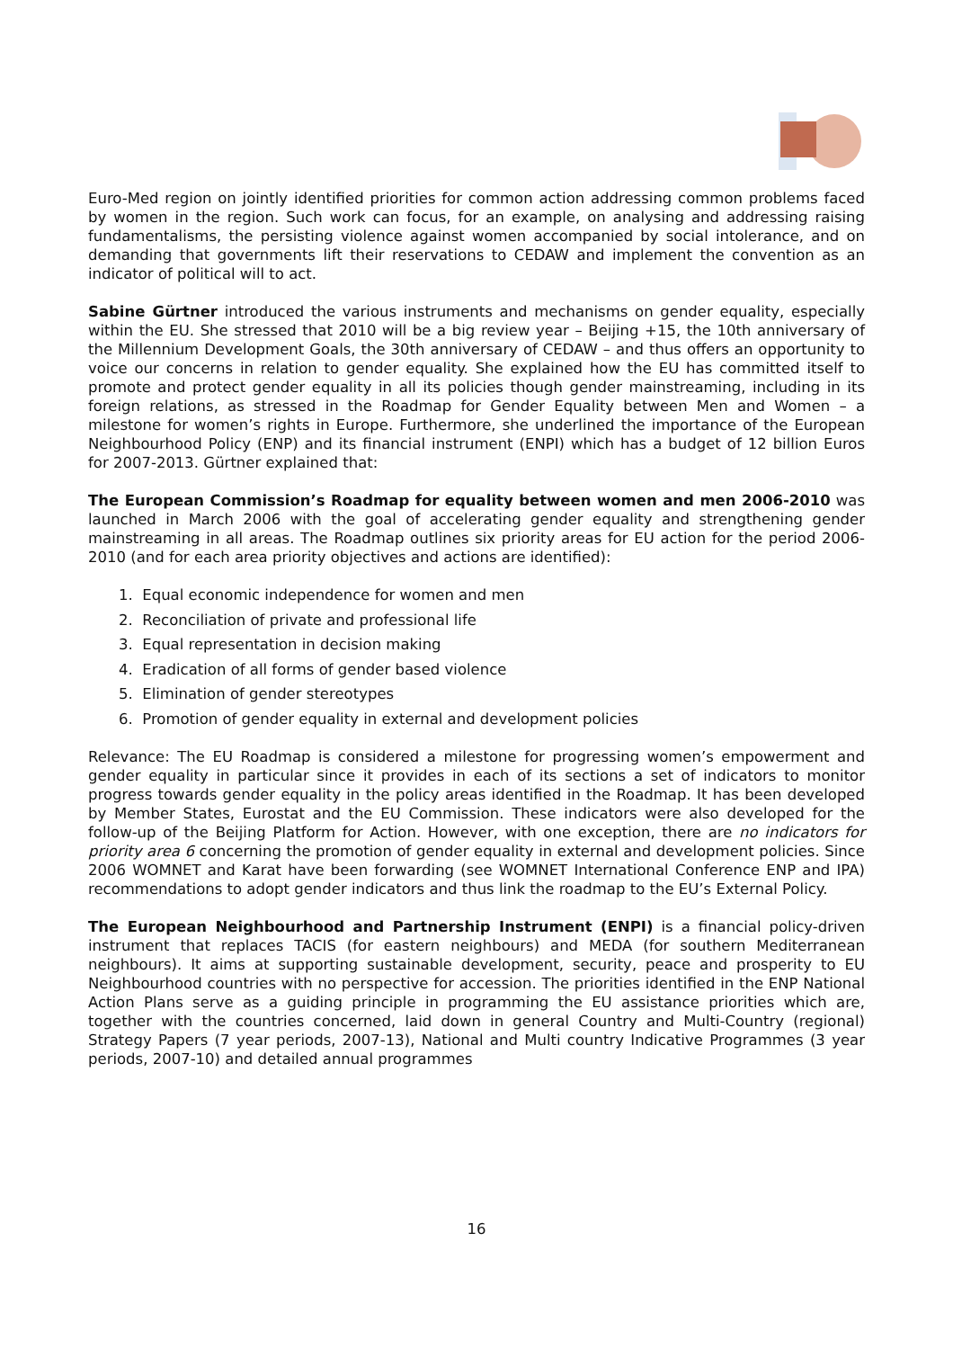Euro-Med region on jointly identified priorities for common action addressing common problems faced by women in the region. Such work can focus, for an example, on analysing and addressing raising fundamentalisms, the persisting violence against women accompanied by social intolerance, and on demanding that governments lift their reservations to CEDAW and implement the convention as an indicator of political will to act.
Sabine Gürtner introduced the various instruments and mechanisms on gender equality, especially within the EU. She stressed that 2010 will be a big review year – Beijing +15, the 10th anniversary of the Millennium Development Goals, the 30th anniversary of CEDAW – and thus offers an opportunity to voice our concerns in relation to gender equality. She explained how the EU has committed itself to promote and protect gender equality in all its policies though gender mainstreaming, including in its foreign relations, as stressed in the Roadmap for Gender Equality between Men and Women – a milestone for women’s rights in Europe. Furthermore, she underlined the importance of the European Neighbourhood Policy (ENP) and its financial instrument (ENPI) which has a budget of 12 billion Euros for 2007-2013. Gürtner explained that:
The European Commission’s Roadmap for equality between women and men 2006-2010 was launched in March 2006 with the goal of accelerating gender equality and strengthening gender mainstreaming in all areas. The Roadmap outlines six priority areas for EU action for the period 2006-2010 (and for each area priority objectives and actions are identified):
1. Equal economic independence for women and men
2. Reconciliation of private and professional life
3. Equal representation in decision making
4. Eradication of all forms of gender based violence
5. Elimination of gender stereotypes
6. Promotion of gender equality in external and development policies
Relevance: The EU Roadmap is considered a milestone for progressing women’s empowerment and gender equality in particular since it provides in each of its sections a set of indicators to monitor progress towards gender equality in the policy areas identified in the Roadmap. It has been developed by Member States, Eurostat and the EU Commission. These indicators were also developed for the follow-up of the Beijing Platform for Action. However, with one exception, there are no indicators for priority area 6 concerning the promotion of gender equality in external and development policies. Since 2006 WOMNET and Karat have been forwarding (see WOMNET International Conference ENP and IPA) recommendations to adopt gender indicators and thus link the roadmap to the EU’s External Policy.
The European Neighbourhood and Partnership Instrument (ENPI) is a financial policy-driven instrument that replaces TACIS (for eastern neighbours) and MEDA (for southern Mediterranean neighbours). It aims at supporting sustainable development, security, peace and prosperity to EU Neighbourhood countries with no perspective for accession. The priorities identified in the ENP National Action Plans serve as a guiding principle in programming the EU assistance priorities which are, together with the countries concerned, laid down in general Country and Multi-Country (regional) Strategy Papers (7 year periods, 2007-13), National and Multi country Indicative Programmes (3 year periods, 2007-10) and detailed annual programmes
16